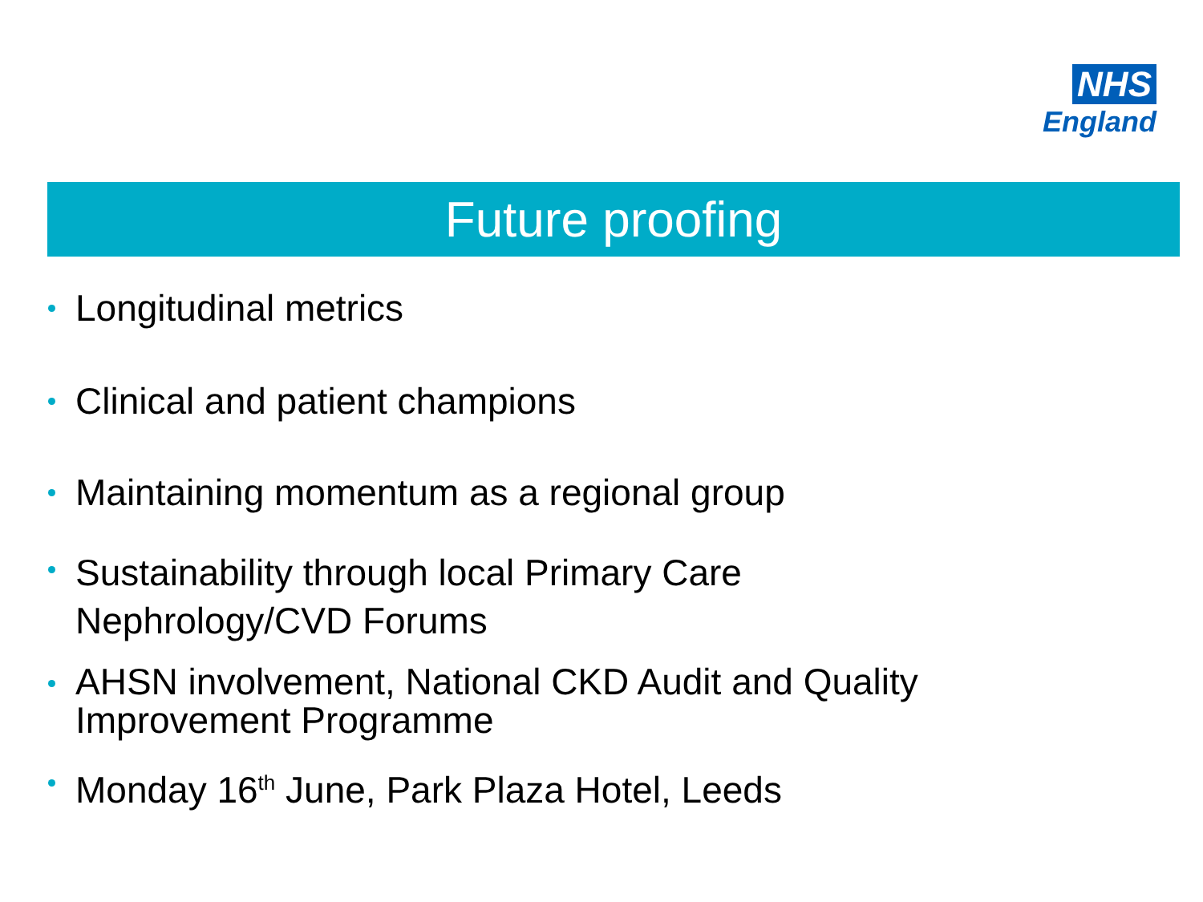NHS
England
Future proofing
Longitudinal metrics
Clinical and patient champions
Maintaining momentum as a regional group
Sustainability through local Primary Care
Nephrology/CVD Forums
AHSN involvement, National CKD Audit and Quality
Improvement Programme
Monday 16<sup>th</sup> June, Park Plaza Hotel, Leeds